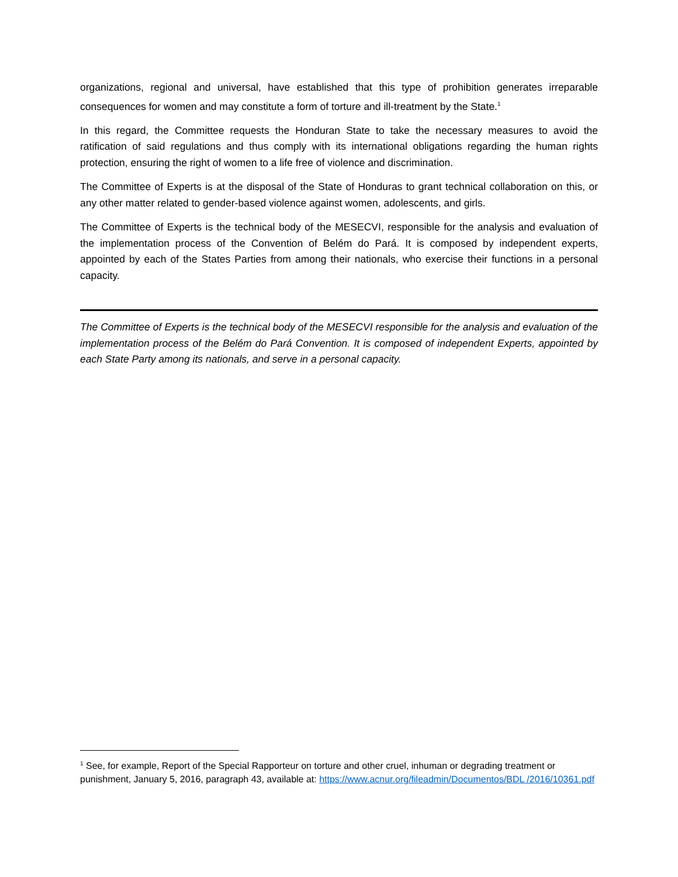organizations, regional and universal, have established that this type of prohibition generates irreparable consequences for women and may constitute a form of torture and ill-treatment by the State.<sup>1</sup>
In this regard, the Committee requests the Honduran State to take the necessary measures to avoid the ratification of said regulations and thus comply with its international obligations regarding the human rights protection, ensuring the right of women to a life free of violence and discrimination.
The Committee of Experts is at the disposal of the State of Honduras to grant technical collaboration on this, or any other matter related to gender-based violence against women, adolescents, and girls.
The Committee of Experts is the technical body of the MESECVI, responsible for the analysis and evaluation of the implementation process of the Convention of Belém do Pará. It is composed by independent experts, appointed by each of the States Parties from among their nationals, who exercise their functions in a personal capacity.
The Committee of Experts is the technical body of the MESECVI responsible for the analysis and evaluation of the implementation process of the Belém do Pará Convention. It is composed of independent Experts, appointed by each State Party among its nationals, and serve in a personal capacity.
<sup>1</sup> See, for example, Report of the Special Rapporteur on torture and other cruel, inhuman or degrading treatment or punishment, January 5, 2016, paragraph 43, available at: https://www.acnur.org/fileadmin/Documentos/BDL /2016/10361.pdf